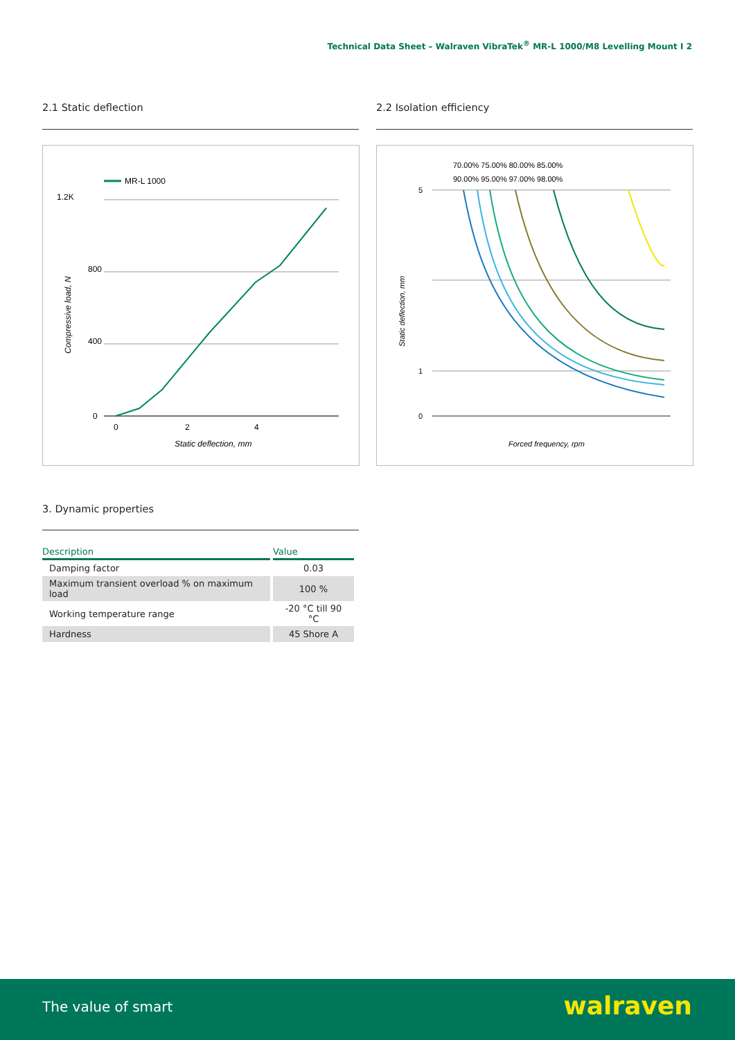Technical Data Sheet – Walraven VibraTek<sup>®</sup> MR-L 1000/M8 Levelling Mount I 2
2.1 Static deflection 2.2 Isolation efficiency
MR-L 1000
1.2K
800
400
0
0
2
4
Static deflection, mm
Compressive load, N
70.00% 75.00% 80.00% 85.00%
90.00% 95.00% 97.00% 98.00%
5
1
0
Forced frequency, rpm
Static deflection, mm
3. Dynamic properties
| Description | Value |
| --- | --- |
| Damping factor | 0.03 |
| Maximum transient overload % on maximum load | 100 % |
| Working temperature range | -20 °C till 90 °C |
| Hardness | 45 Shore A |
The value of smart walraven